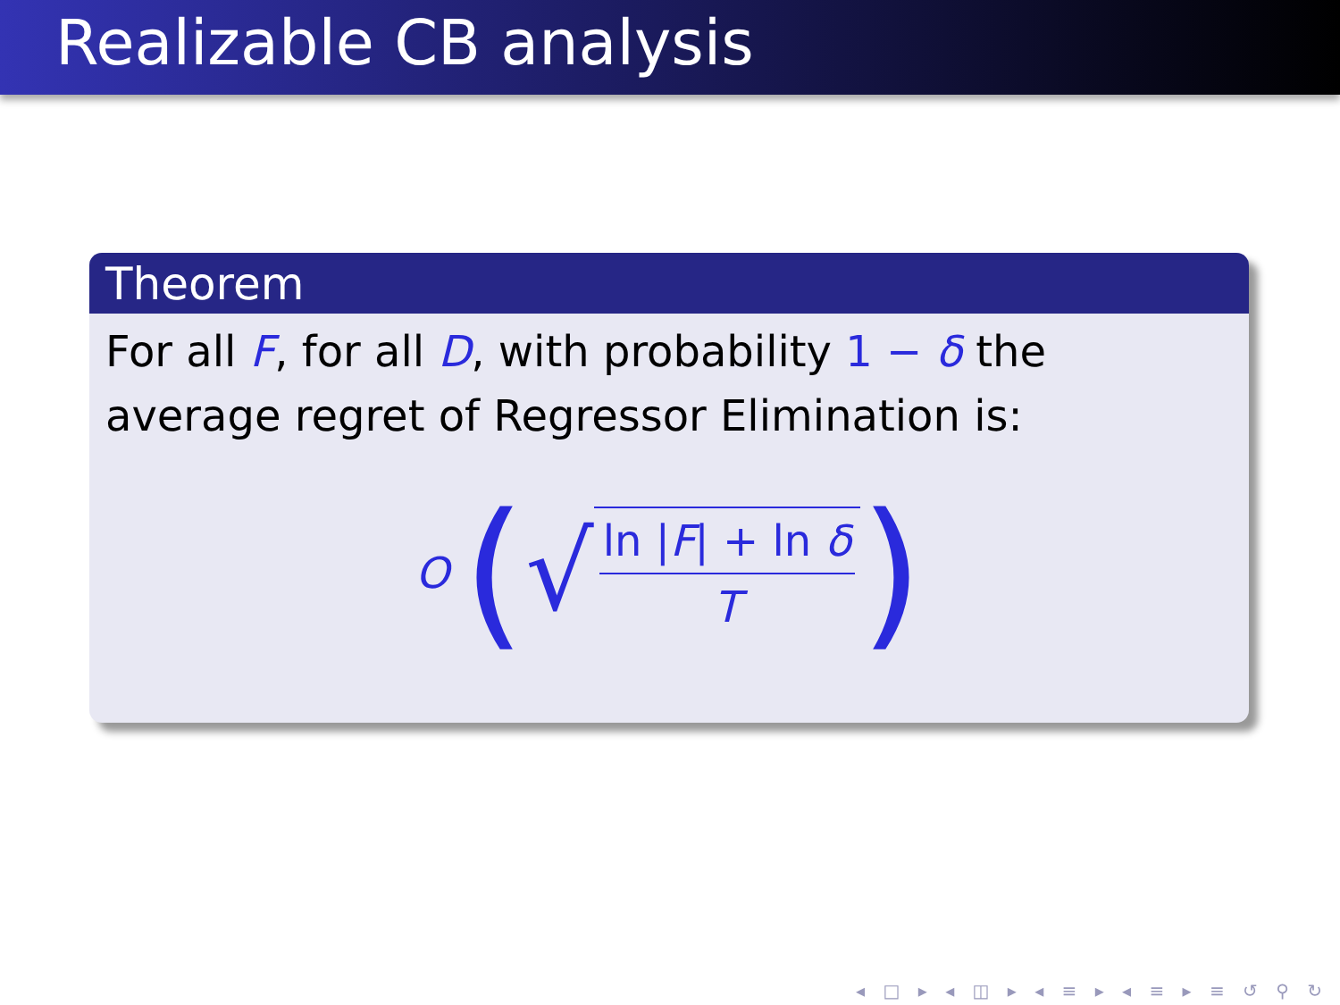Realizable CB analysis
Theorem
For all F, for all D, with probability 1 − δ the average regret of Regressor Elimination is:
O (√ ln |F| + ln δ T)
◂ □ ▸ ◂ ◫ ▸ ◂ ≡ ▸ ◂ ≡ ▸ ≡ ↺ ⚲ ↻